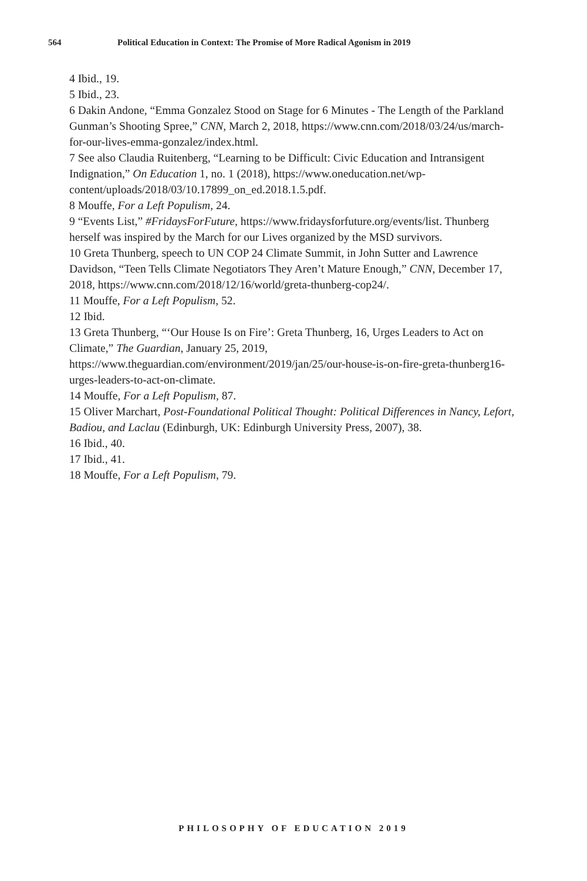564 Political Education in Context: The Promise of More Radical Agonism in 2019
4 Ibid., 19.
5 Ibid., 23.
6 Dakin Andone, “Emma Gonzalez Stood on Stage for 6 Minutes - The Length of the Parkland Gunman’s Shooting Spree,” CNN, March 2, 2018, https://www.cnn.com/2018/03/24/us/march-for-our-lives-emma-gonzalez/index.html.
7 See also Claudia Ruitenberg, “Learning to be Difficult: Civic Education and Intransigent Indignation,” On Education 1, no. 1 (2018), https://www.oneducation.net/wp-content/uploads/2018/03/10.17899_on_ed.2018.1.5.pdf.
8 Mouffe, For a Left Populism, 24.
9 “Events List,” #FridaysForFuture, https://www.fridaysforfuture.org/events/list. Thunberg herself was inspired by the March for our Lives organized by the MSD survivors.
10 Greta Thunberg, speech to UN COP 24 Climate Summit, in John Sutter and Lawrence Davidson, “Teen Tells Climate Negotiators They Aren’t Mature Enough,” CNN, December 17, 2018, https://www.cnn.com/2018/12/16/world/greta-thunberg-cop24/.
11 Mouffe, For a Left Populism, 52.
12 Ibid.
13 Greta Thunberg, “‘Our House Is on Fire’: Greta Thunberg, 16, Urges Leaders to Act on Climate,” The Guardian, January 25, 2019, https://www.theguardian.com/environment/2019/jan/25/our-house-is-on-fire-greta-thunberg16-urges-leaders-to-act-on-climate.
14 Mouffe, For a Left Populism, 87.
15 Oliver Marchart, Post-Foundational Political Thought: Political Differences in Nancy, Lefort, Badiou, and Laclau (Edinburgh, UK: Edinburgh University Press, 2007), 38.
16 Ibid., 40.
17 Ibid., 41.
18 Mouffe, For a Left Populism, 79.
PHILOSOPHY OF EDUCATION 2019